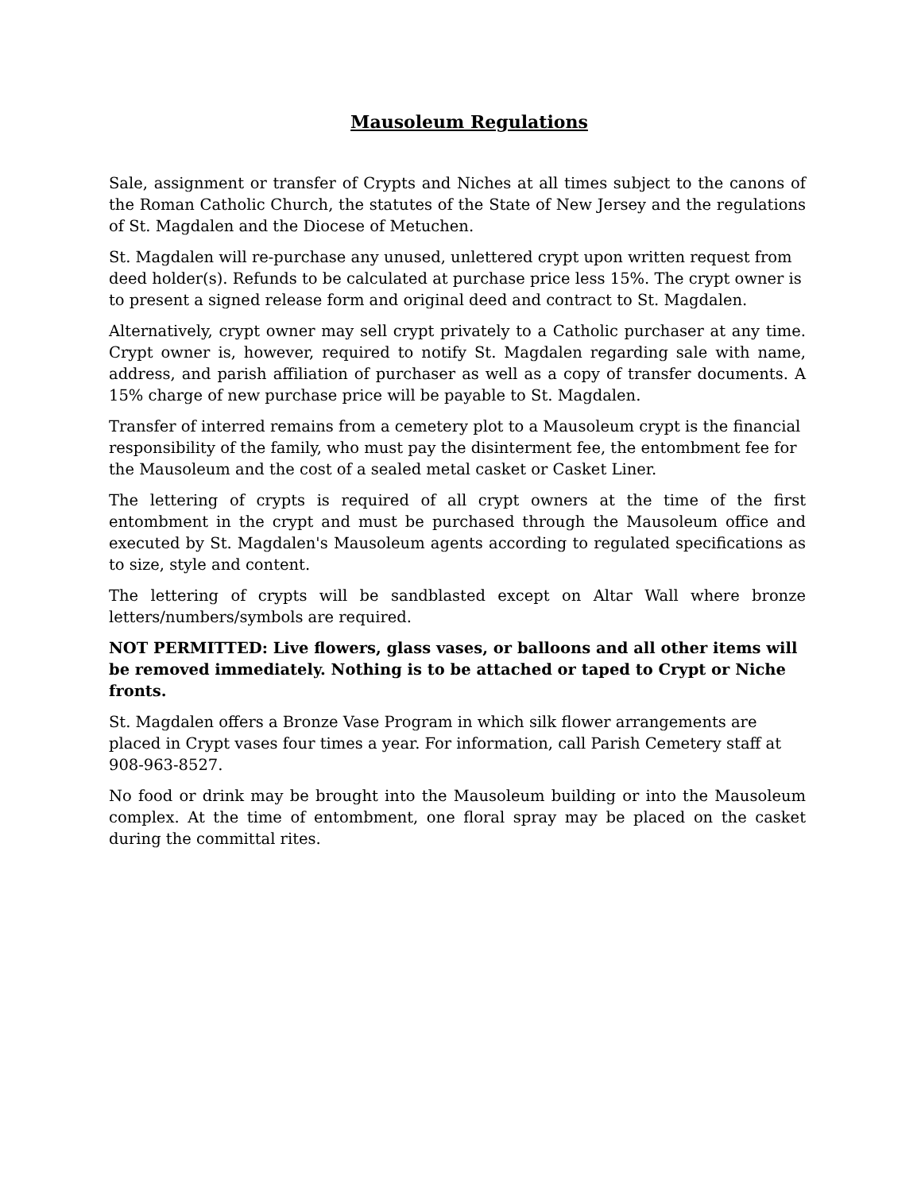Mausoleum Regulations
Sale, assignment or transfer of Crypts and Niches at all times subject to the canons of the Roman Catholic Church, the statutes of the State of New Jersey and the regulations of St. Magdalen and the Diocese of Metuchen.
St. Magdalen will re-purchase any unused, unlettered crypt upon written request from deed holder(s). Refunds to be calculated at purchase price less 15%. The crypt owner is to present a signed release form and original deed and contract to St. Magdalen.
Alternatively, crypt owner may sell crypt privately to a Catholic purchaser at any time. Crypt owner is, however, required to notify St. Magdalen regarding sale with name, address, and parish affiliation of purchaser as well as a copy of transfer documents. A 15% charge of new purchase price will be payable to St. Magdalen.
Transfer of interred remains from a cemetery plot to a Mausoleum crypt is the financial responsibility of the family, who must pay the disinterment fee, the entombment fee for the Mausoleum and the cost of a sealed metal casket or Casket Liner.
The lettering of crypts is required of all crypt owners at the time of the first entombment in the crypt and must be purchased through the Mausoleum office and executed by St. Magdalen's Mausoleum agents according to regulated specifications as to size, style and content.
The lettering of crypts will be sandblasted except on Altar Wall where bronze letters/numbers/symbols are required.
NOT PERMITTED: Live flowers, glass vases, or balloons and all other items will be removed immediately. Nothing is to be attached or taped to Crypt or Niche fronts.
St. Magdalen offers a Bronze Vase Program in which silk flower arrangements are placed in Crypt vases four times a year. For information, call Parish Cemetery staff at 908-963-8527.
No food or drink may be brought into the Mausoleum building or into the Mausoleum complex. At the time of entombment, one floral spray may be placed on the casket during the committal rites.